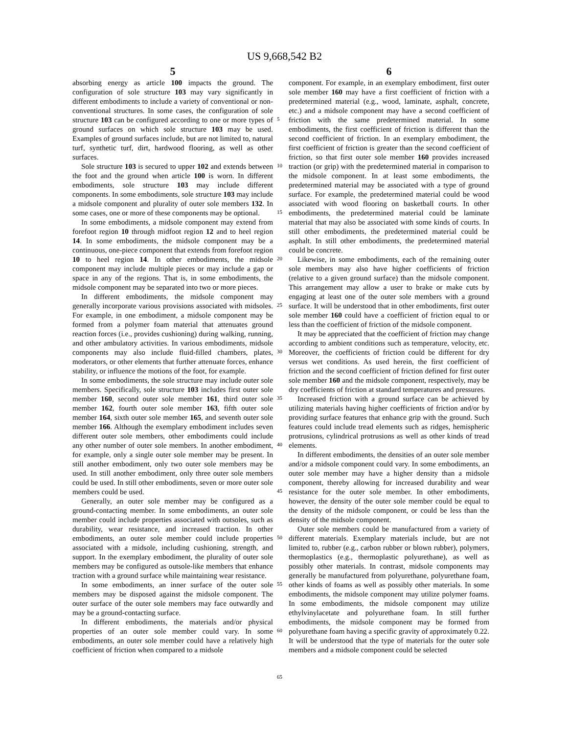US 9,668,542 B2
5
absorbing energy as article 100 impacts the ground. The configuration of sole structure 103 may vary significantly in different embodiments to include a variety of conventional or non-conventional structures. In some cases, the configuration of sole structure 103 can be configured according to one or more types of ground surfaces on which sole structure 103 may be used. Examples of ground surfaces include, but are not limited to, natural turf, synthetic turf, dirt, hardwood flooring, as well as other surfaces.
Sole structure 103 is secured to upper 102 and extends between the foot and the ground when article 100 is worn. In different embodiments, sole structure 103 may include different components. In some embodiments, sole structure 103 may include a midsole component and plurality of outer sole members 132. In some cases, one or more of these components may be optional.
In some embodiments, a midsole component may extend from forefoot region 10 through midfoot region 12 and to heel region 14. In some embodiments, the midsole component may be a continuous, one-piece component that extends from forefoot region 10 to heel region 14. In other embodiments, the midsole component may include multiple pieces or may include a gap or space in any of the regions. That is, in some embodiments, the midsole component may be separated into two or more pieces.
In different embodiments, the midsole component may generally incorporate various provisions associated with midsoles. For example, in one embodiment, a midsole component may be formed from a polymer foam material that attenuates ground reaction forces (i.e., provides cushioning) during walking, running, and other ambulatory activities. In various embodiments, midsole components may also include fluid-filled chambers, plates, moderators, or other elements that further attenuate forces, enhance stability, or influence the motions of the foot, for example.
In some embodiments, the sole structure may include outer sole members. Specifically, sole structure 103 includes first outer sole member 160, second outer sole member 161, third outer sole member 162, fourth outer sole member 163, fifth outer sole member 164, sixth outer sole member 165, and seventh outer sole member 166. Although the exemplary embodiment includes seven different outer sole members, other embodiments could include any other number of outer sole members. In another embodiment, for example, only a single outer sole member may be present. In still another embodiment, only two outer sole members may be used. In still another embodiment, only three outer sole members could be used. In still other embodiments, seven or more outer sole members could be used.
Generally, an outer sole member may be configured as a ground-contacting member. In some embodiments, an outer sole member could include properties associated with outsoles, such as durability, wear resistance, and increased traction. In other embodiments, an outer sole member could include properties associated with a midsole, including cushioning, strength, and support. In the exemplary embodiment, the plurality of outer sole members may be configured as outsole-like members that enhance traction with a ground surface while maintaining wear resistance.
In some embodiments, an inner surface of the outer sole members may be disposed against the midsole component. The outer surface of the outer sole members may face outwardly and may be a ground-contacting surface.
In different embodiments, the materials and/or physical properties of an outer sole member could vary. In some embodiments, an outer sole member could have a relatively high coefficient of friction when compared to a midsole
6
component. For example, in an exemplary embodiment, first outer sole member 160 may have a first coefficient of friction with a predetermined material (e.g., wood, laminate, asphalt, concrete, etc.) and a midsole component may have a second coefficient of friction with the same predetermined material. In some embodiments, the first coefficient of friction is different than the second coefficient of friction. In an exemplary embodiment, the first coefficient of friction is greater than the second coefficient of friction, so that first outer sole member 160 provides increased traction (or grip) with the predetermined material in comparison to the midsole component. In at least some embodiments, the predetermined material may be associated with a type of ground surface. For example, the predetermined material could be wood associated with wood flooring on basketball courts. In other embodiments, the predetermined material could be laminate material that may also be associated with some kinds of courts. In still other embodiments, the predetermined material could be asphalt. In still other embodiments, the predetermined material could be concrete.
Likewise, in some embodiments, each of the remaining outer sole members may also have higher coefficients of friction (relative to a given ground surface) than the midsole component. This arrangement may allow a user to brake or make cuts by engaging at least one of the outer sole members with a ground surface. It will be understood that in other embodiments, first outer sole member 160 could have a coefficient of friction equal to or less than the coefficient of friction of the midsole component.
It may be appreciated that the coefficient of friction may change according to ambient conditions such as temperature, velocity, etc. Moreover, the coefficients of friction could be different for dry versus wet conditions. As used herein, the first coefficient of friction and the second coefficient of friction defined for first outer sole member 160 and the midsole component, respectively, may be dry coefficients of friction at standard temperatures and pressures.
Increased friction with a ground surface can be achieved by utilizing materials having higher coefficients of friction and/or by providing surface features that enhance grip with the ground. Such features could include tread elements such as ridges, hemispheric protrusions, cylindrical protrusions as well as other kinds of tread elements.
In different embodiments, the densities of an outer sole member and/or a midsole component could vary. In some embodiments, an outer sole member may have a higher density than a midsole component, thereby allowing for increased durability and wear resistance for the outer sole member. In other embodiments, however, the density of the outer sole member could be equal to the density of the midsole component, or could be less than the density of the midsole component.
Outer sole members could be manufactured from a variety of different materials. Exemplary materials include, but are not limited to, rubber (e.g., carbon rubber or blown rubber), polymers, thermoplastics (e.g., thermoplastic polyurethane), as well as possibly other materials. In contrast, midsole components may generally be manufactured from polyurethane, polyurethane foam, other kinds of foams as well as possibly other materials. In some embodiments, the midsole component may utilize polymer foams. In some embodiments, the midsole component may utilize ethylvinylacetate and polyurethane foam. In still further embodiments, the midsole component may be formed from polyurethane foam having a specific gravity of approximately 0.22. It will be understood that the type of materials for the outer sole members and a midsole component could be selected
5
10
15
20
25
30
35
40
45
50
55
60
65